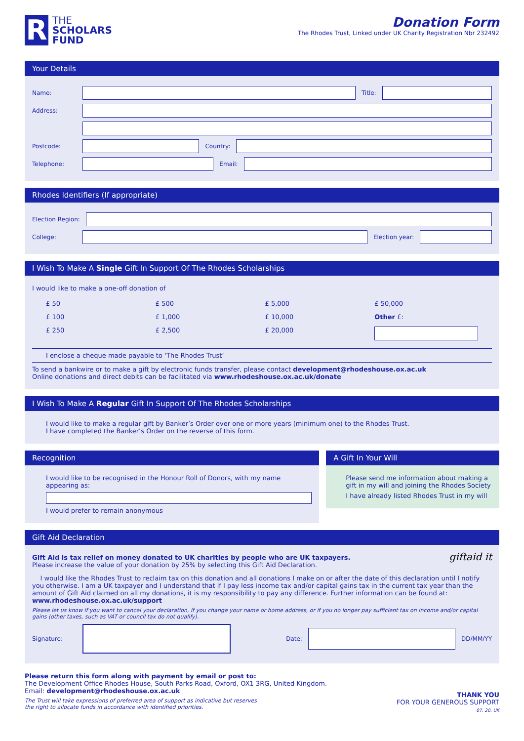R
THE
SCHOLARS
FUND
Donation Form
The Rhodes Trust, Linked under UK Charity Registration Nbr 232492
Your Details
Name: Title:
Address:
Postcode: Country:
Telephone: Email:
Rhodes Identifiers (If appropriate)
Election Region:
College: Election year:
I Wish To Make A Single Gift In Support Of The Rhodes Scholarships
I would like to make a one-off donation of
£ 50 £ 500 £ 5,000 £ 50,000 £ 100 £ 1,000 £ 10,000 Other £: £ 250 £ 2,500 £ 20,000
I enclose a cheque made payable to ‘The Rhodes Trust’
To send a bankwire or to make a gift by electronic funds transfer, please contact development@rhodeshouse.ox.ac.uk
Online donations and direct debits can be facilitated via www.rhodeshouse.ox.ac.uk/donate
I Wish To Make A Regular Gift In Support Of The Rhodes Scholarships
I would like to make a regular gift by Banker’s Order over one or more years (minimum one) to the Rhodes Trust.
I have completed the Banker’s Order on the reverse of this form.
Recognition
I would like to be recognised in the Honour Roll of Donors, with my name appearing as:
I would prefer to remain anonymous
A Gift In Your Will
Please send me information about making a gift in my will and joining the Rhodes Society
I have already listed Rhodes Trust in my will
Gift Aid Declaration
Gift Aid is tax relief on money donated to UK charities by people who are UK taxpayers.
Please increase the value of your donation by 25% by selecting this Gift Aid Declaration.
giftaid it
I would like the Rhodes Trust to reclaim tax on this donation and all donations I make on or after the date of this declaration until I notify you otherwise. I am a UK taxpayer and I understand that if I pay less income tax and/or capital gains tax in the current tax year than the amount of Gift Aid claimed on all my donations, it is my responsibility to pay any difference. Further information can be found at: www.rhodeshouse.ox.ac.uk/support
Please let us know if you want to cancel your declaration, if you change your name or home address, or if you no longer pay sufficient tax on income and/or capital gains (other taxes, such as VAT or council tax do not qualify).
Signature: Date: DD/MM/YY
Please return this form along with payment by email or post to:
The Development Office Rhodes House, South Parks Road, Oxford, OX1 3RG, United Kingdom.
Email: development@rhodeshouse.ox.ac.uk
The Trust will take expressions of preferred area of support as indicative but reserves
the right to allocate funds in accordance with identified priorities.
THANK YOU
FOR YOUR GENEROUS SUPPORT
07. 20. UK